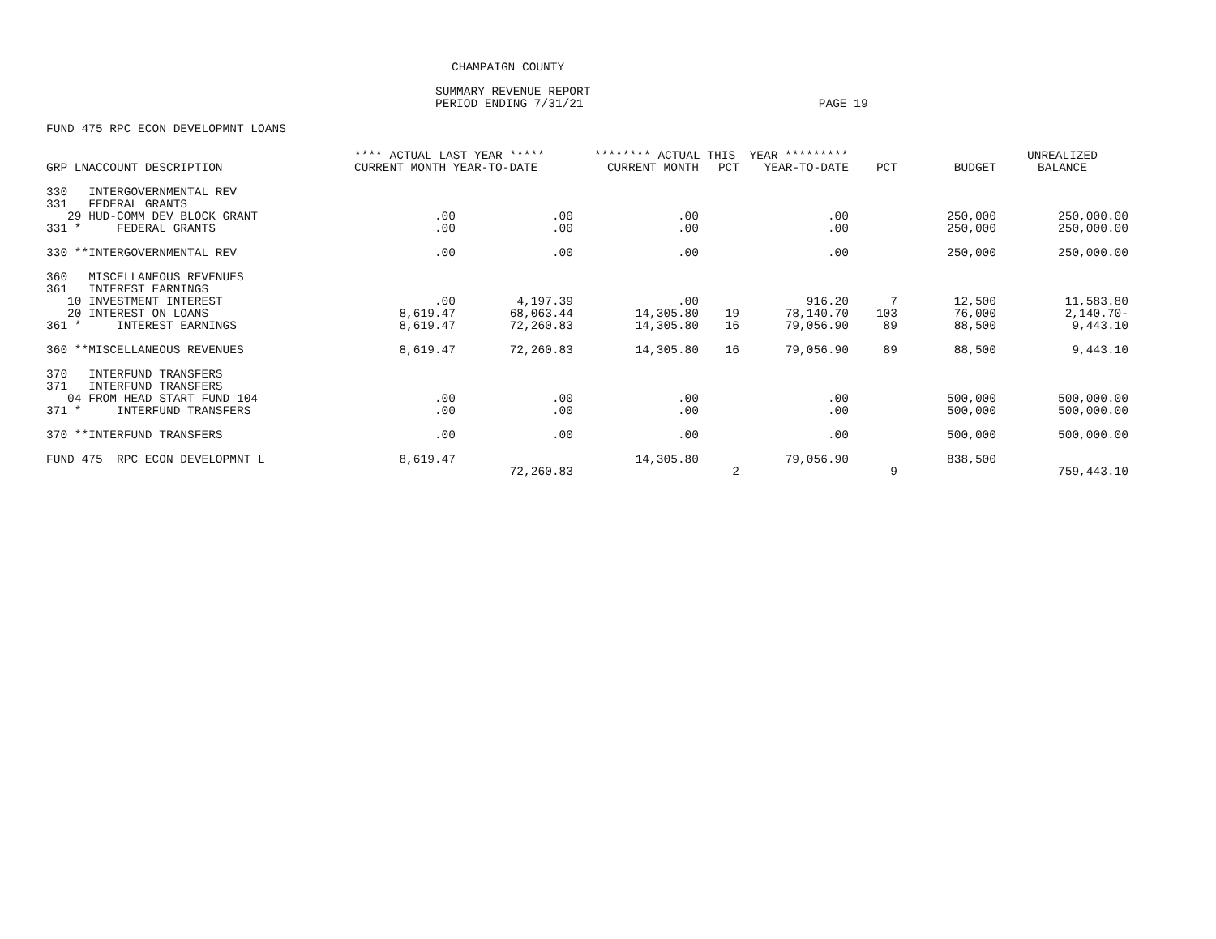CHAMPAIGN COUNTY
SUMMARY REVENUE REPORT
PERIOD ENDING 7/31/21 PAGE 19
FUND 475 RPC ECON DEVELOPMNT LOANS
| | **** ACTUAL LAST YEAR ***** | | ******** ACTUAL THIS YEAR ********* | | | | | UNREALIZED |
| --- | --- | --- | --- | --- | --- | --- | --- | --- |
| GRP LNACCOUNT DESCRIPTION | CURRENT MONTH YEAR-TO-DATE | | CURRENT MONTH | PCT | YEAR-TO-DATE | PCT | BUDGET | BALANCE |
| 330 INTERGOVERNMENTAL REV | | | | | | | | |
| 331 FEDERAL GRANTS | | | | | | | | |
| 29 HUD-COMM DEV BLOCK GRANT | .00 | .00 | .00 | | .00 | | 250,000 | 250,000.00 |
| 331 * FEDERAL GRANTS | .00 | .00 | .00 | | .00 | | 250,000 | 250,000.00 |
| 330 **INTERGOVERNMENTAL REV | .00 | .00 | .00 | | .00 | | 250,000 | 250,000.00 |
| 360 MISCELLANEOUS REVENUES | | | | | | | | |
| 361 INTEREST EARNINGS | | | | | | | | |
| 10 INVESTMENT INTEREST | .00 | 4,197.39 | .00 | | 916.20 | 7 | 12,500 | 11,583.80 |
| 20 INTEREST ON LOANS | 8,619.47 | 68,063.44 | 14,305.80 | 19 | 78,140.70 | 103 | 76,000 | 2,140.70- |
| 361 * INTEREST EARNINGS | 8,619.47 | 72,260.83 | 14,305.80 | 16 | 79,056.90 | 89 | 88,500 | 9,443.10 |
| 360 **MISCELLANEOUS REVENUES | 8,619.47 | 72,260.83 | 14,305.80 | 16 | 79,056.90 | 89 | 88,500 | 9,443.10 |
| 370 INTERFUND TRANSFERS | | | | | | | | |
| 371 INTERFUND TRANSFERS | | | | | | | | |
| 04 FROM HEAD START FUND 104 | .00 | .00 | .00 | | .00 | | 500,000 | 500,000.00 |
| 371 * INTERFUND TRANSFERS | .00 | .00 | .00 | | .00 | | 500,000 | 500,000.00 |
| 370 **INTERFUND TRANSFERS | .00 | .00 | .00 | | .00 | | 500,000 | 500,000.00 |
| FUND 475 RPC ECON DEVELOPMNT L | 8,619.47 | | 14,305.80 | | 79,056.90 | | 838,500 | |
| | | 72,260.83 | | 2 | | 9 | | 759,443.10 |